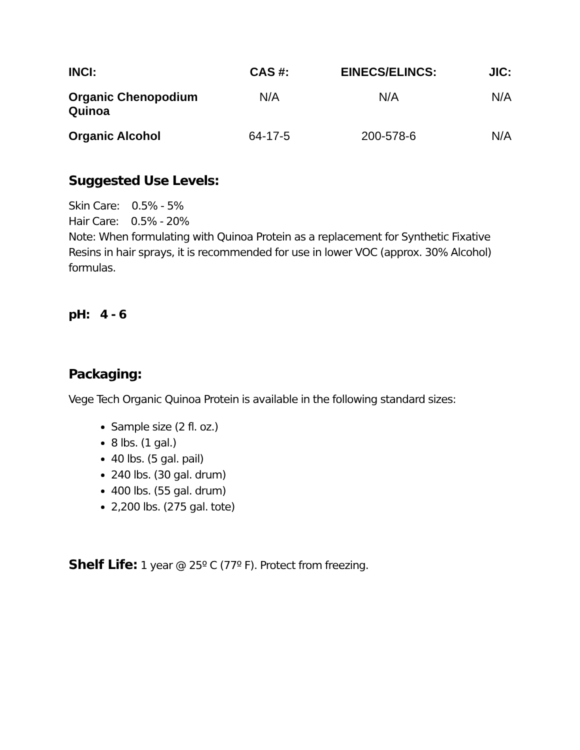| INCI: | CAS #: | EINECS/ELINCS: | JIC: |
| --- | --- | --- | --- |
| Organic Chenopodium Quinoa | N/A | N/A | N/A |
| Organic Alcohol | 64-17-5 | 200-578-6 | N/A |
Suggested Use Levels:
Skin Care: 0.5% - 5%
Hair Care: 0.5% - 20%
Note: When formulating with Quinoa Protein as a replacement for Synthetic Fixative Resins in hair sprays, it is recommended for use in lower VOC (approx. 30% Alcohol) formulas.
pH: 4 - 6
Packaging:
Vege Tech Organic Quinoa Protein is available in the following standard sizes:
Sample size (2 fl. oz.)
8 lbs. (1 gal.)
40 lbs. (5 gal. pail)
240 lbs. (30 gal. drum)
400 lbs. (55 gal. drum)
2,200 lbs. (275 gal. tote)
Shelf Life: 1 year @ 25º C (77º F). Protect from freezing.